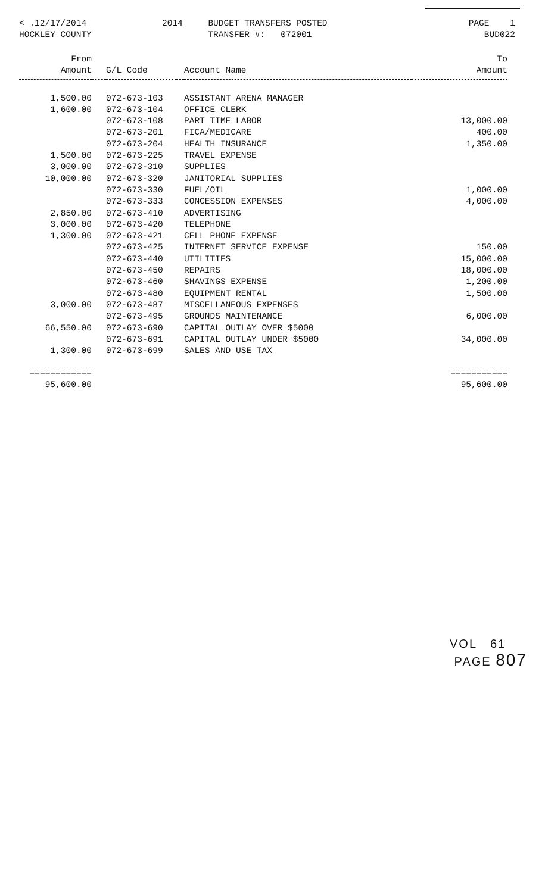< .12/17/2014 HOCKLEY COUNTY
2014
BUDGET TRANSFERS POSTED TRANSFER #: 072001
PAGE 1 BUD022
| From Amount | | G/L Code | | Account Name | To Amount |
| --- | --- | --- | --- | --- | --- |
| 1,500.00 | | 072-673-103 | | ASSISTANT ARENA MANAGER | |
| 1,600.00 | | 072-673-104 | | OFFICE CLERK | |
| | | 072-673-108 | | PART TIME LABOR | 13,000.00 |
| | | 072-673-201 | | FICA/MEDICARE | 400.00 |
| | | 072-673-204 | | HEALTH INSURANCE | 1,350.00 |
| 1,500.00 | | 072-673-225 | | TRAVEL EXPENSE | |
| 3,000.00 | | 072-673-310 | | SUPPLIES | |
| 10,000.00 | | 072-673-320 | | JANITORIAL SUPPLIES | |
| | | 072-673-330 | | FUEL/OIL | 1,000.00 |
| | | 072-673-333 | | CONCESSION EXPENSES | 4,000.00 |
| 2,850.00 | | 072-673-410 | | ADVERTISING | |
| 3,000.00 | | 072-673-420 | | TELEPHONE | |
| 1,300.00 | | 072-673-421 | | CELL PHONE EXPENSE | |
| | | 072-673-425 | | INTERNET SERVICE EXPENSE | 150.00 |
| | | 072-673-440 | | UTILITIES | 15,000.00 |
| | | 072-673-450 | | REPAIRS | 18,000.00 |
| | | 072-673-460 | | SHAVINGS EXPENSE | 1,200.00 |
| | | 072-673-480 | | EQUIPMENT RENTAL | 1,500.00 |
| 3,000.00 | | 072-673-487 | | MISCELLANEOUS EXPENSES | |
| | | 072-673-495 | | GROUNDS MAINTENANCE | 6,000.00 |
| 66,550.00 | | 072-673-690 | | CAPITAL OUTLAY OVER $5000 | |
| | | 072-673-691 | | CAPITAL OUTLAY UNDER $5000 | 34,000.00 |
| 1,300.00 | | 072-673-699 | | SALES AND USE TAX | |
| ============ | | | | | =========== |
| 95,600.00 | | | | | 95,600.00 |
VOL 61 PAGE 807